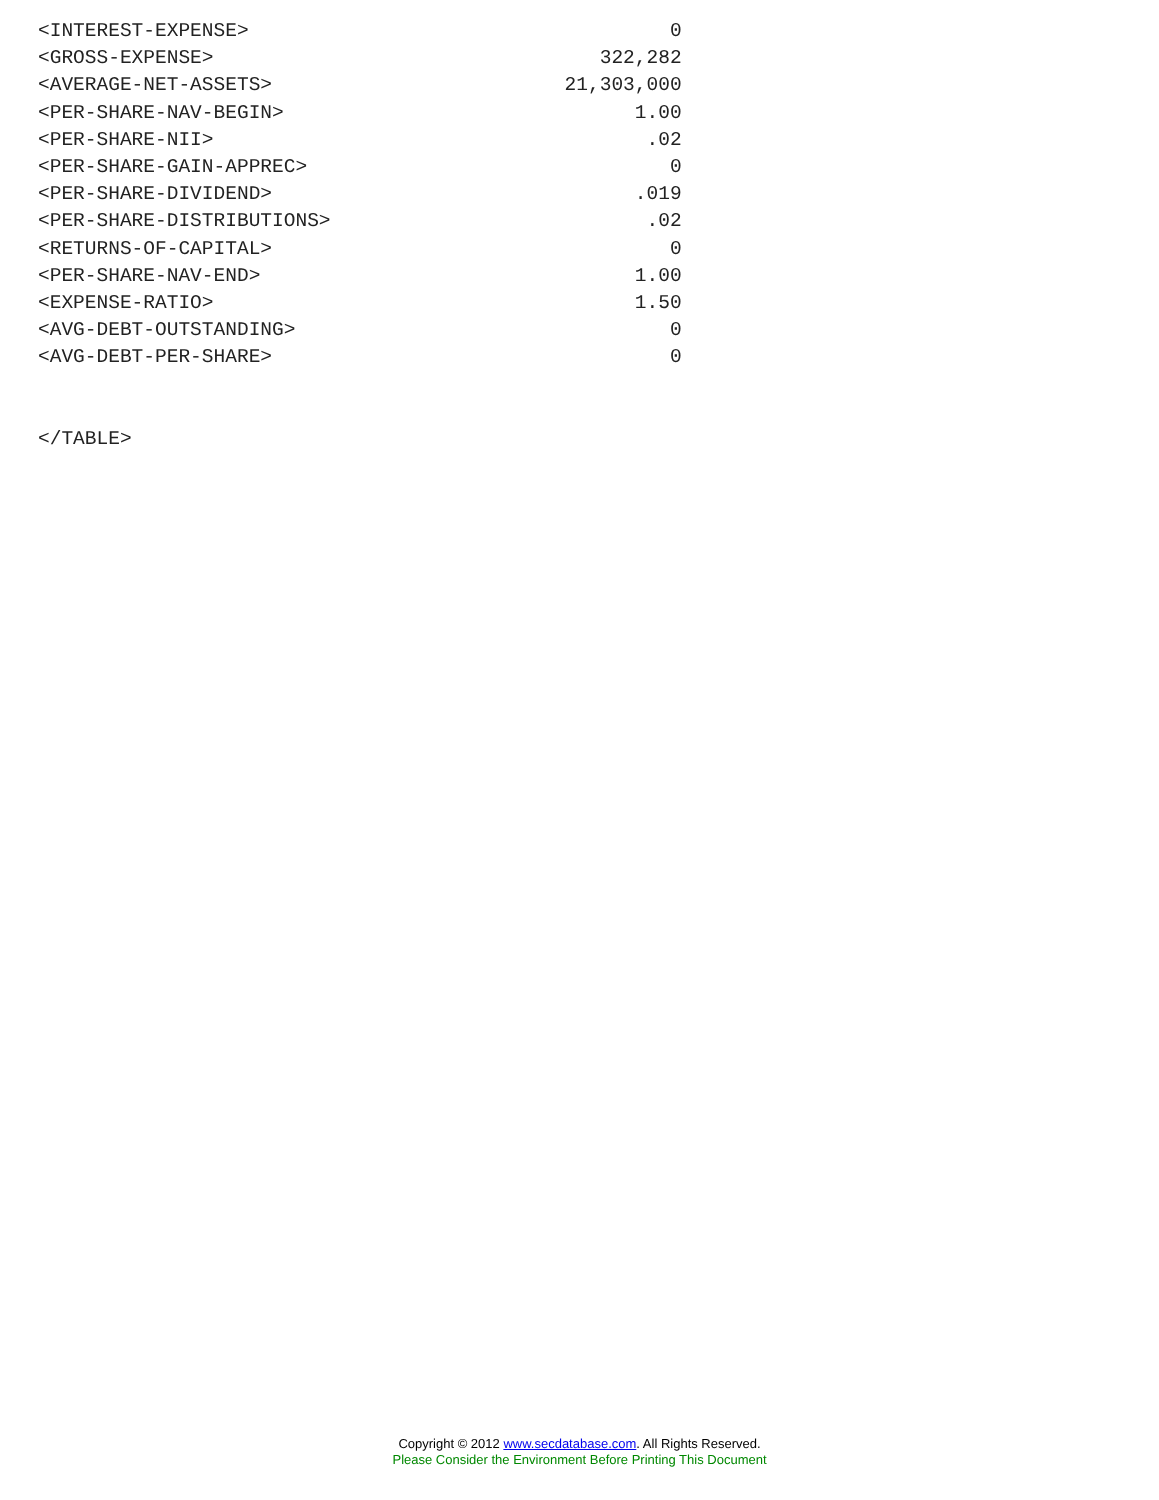<INTEREST-EXPENSE>                                    0
<GROSS-EXPENSE>                                 322,282
<AVERAGE-NET-ASSETS>                         21,303,000
<PER-SHARE-NAV-BEGIN>                              1.00
<PER-SHARE-NII>                                     .02
<PER-SHARE-GAIN-APPREC>                               0
<PER-SHARE-DIVIDEND>                               .019
<PER-SHARE-DISTRIBUTIONS>                           .02
<RETURNS-OF-CAPITAL>                                  0
<PER-SHARE-NAV-END>                                1.00
<EXPENSE-RATIO>                                    1.50
<AVG-DEBT-OUTSTANDING>                                0
<AVG-DEBT-PER-SHARE>                                  0


</TABLE>
Copyright © 2012 www.secdatabase.com. All Rights Reserved.
Please Consider the Environment Before Printing This Document